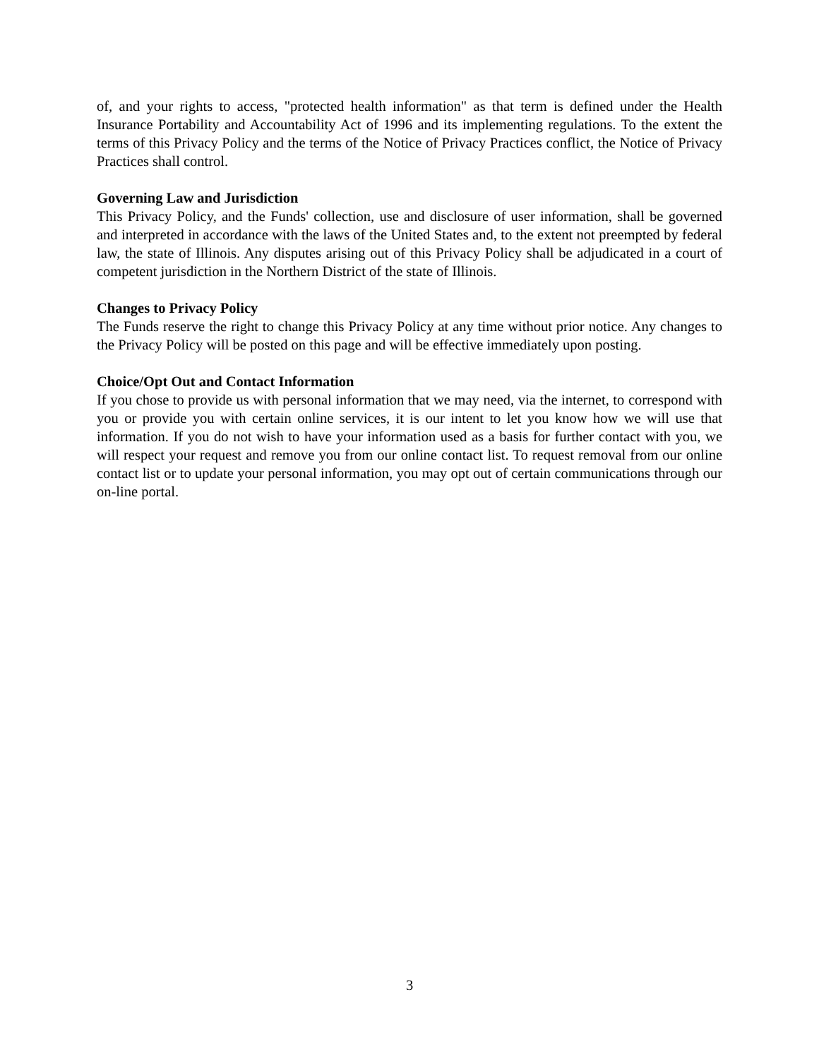of, and your rights to access, "protected health information" as that term is defined under the Health Insurance Portability and Accountability Act of 1996 and its implementing regulations. To the extent the terms of this Privacy Policy and the terms of the Notice of Privacy Practices conflict, the Notice of Privacy Practices shall control.
Governing Law and Jurisdiction
This Privacy Policy, and the Funds' collection, use and disclosure of user information, shall be governed and interpreted in accordance with the laws of the United States and, to the extent not preempted by federal law, the state of Illinois. Any disputes arising out of this Privacy Policy shall be adjudicated in a court of competent jurisdiction in the Northern District of the state of Illinois.
Changes to Privacy Policy
The Funds reserve the right to change this Privacy Policy at any time without prior notice. Any changes to the Privacy Policy will be posted on this page and will be effective immediately upon posting.
Choice/Opt Out and Contact Information
If you chose to provide us with personal information that we may need, via the internet, to correspond with you or provide you with certain online services, it is our intent to let you know how we will use that information. If you do not wish to have your information used as a basis for further contact with you, we will respect your request and remove you from our online contact list. To request removal from our online contact list or to update your personal information, you may opt out of certain communications through our on-line portal.
3